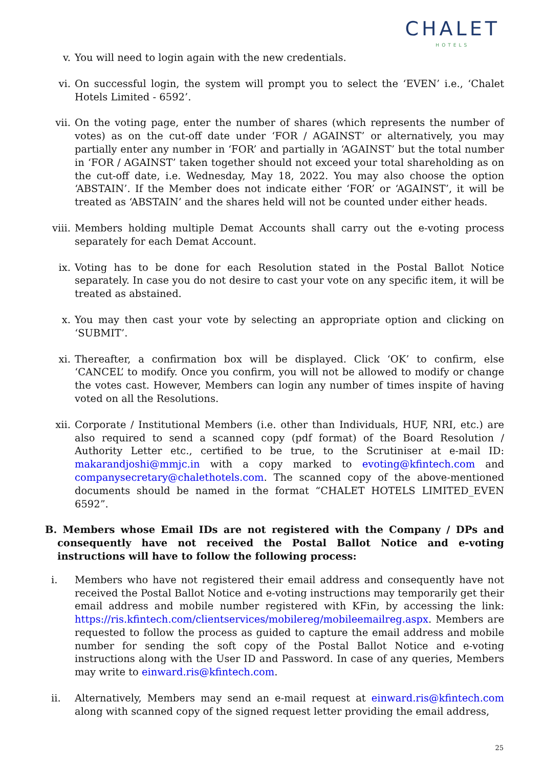CHALET
HOTELS
v. You will need to login again with the new credentials.
vi. On successful login, the system will prompt you to select the ‘EVEN’ i.e., ‘Chalet Hotels Limited - 6592’.
vii. On the voting page, enter the number of shares (which represents the number of votes) as on the cut-off date under ‘FOR / AGAINST’ or alternatively, you may partially enter any number in ‘FOR’ and partially in ‘AGAINST’ but the total number in ‘FOR / AGAINST’ taken together should not exceed your total shareholding as on the cut-off date, i.e. Wednesday, May 18, 2022. You may also choose the option ‘ABSTAIN’. If the Member does not indicate either ‘FOR’ or ‘AGAINST’, it will be treated as ‘ABSTAIN’ and the shares held will not be counted under either heads.
viii.
Members holding multiple Demat Accounts shall carry out the e-voting process separately for each Demat Account.
ix. Voting has to be done for each Resolution stated in the Postal Ballot Notice separately. In case you do not desire to cast your vote on any specific item, it will be treated as abstained.
x. You may then cast your vote by selecting an appropriate option and clicking on ‘SUBMIT’.
xi. Thereafter, a confirmation box will be displayed. Click ‘OK’ to confirm, else ‘CANCEL’ to modify. Once you confirm, you will not be allowed to modify or change the votes cast. However, Members can login any number of times inspite of having voted on all the Resolutions.
xii. Corporate / Institutional Members (i.e. other than Individuals, HUF, NRI, etc.) are also required to send a scanned copy (pdf format) of the Board Resolution / Authority Letter etc., certified to be true, to the Scrutiniser at e-mail ID: makarandjoshi@mmjc.in with a copy marked to evoting@kfintech.com and companysecretary@chalethotels.com. The scanned copy of the above-mentioned documents should be named in the format “CHALET HOTELS LIMITED_EVEN 6592”.
B. Members whose Email IDs are not registered with the Company / DPs and consequently have not received the Postal Ballot Notice and e-voting instructions will have to follow the following process:
i. Members who have not registered their email address and consequently have not received the Postal Ballot Notice and e-voting instructions may temporarily get their email address and mobile number registered with KFin, by accessing the link: https://ris.kfintech.com/clientservices/mobilereg/mobileemailreg.aspx. Members are requested to follow the process as guided to capture the email address and mobile number for sending the soft copy of the Postal Ballot Notice and e-voting instructions along with the User ID and Password. In case of any queries, Members may write to einward.ris@kfintech.com.
ii. Alternatively, Members may send an e-mail request at einward.ris@kfintech.com along with scanned copy of the signed request letter providing the email address,
25